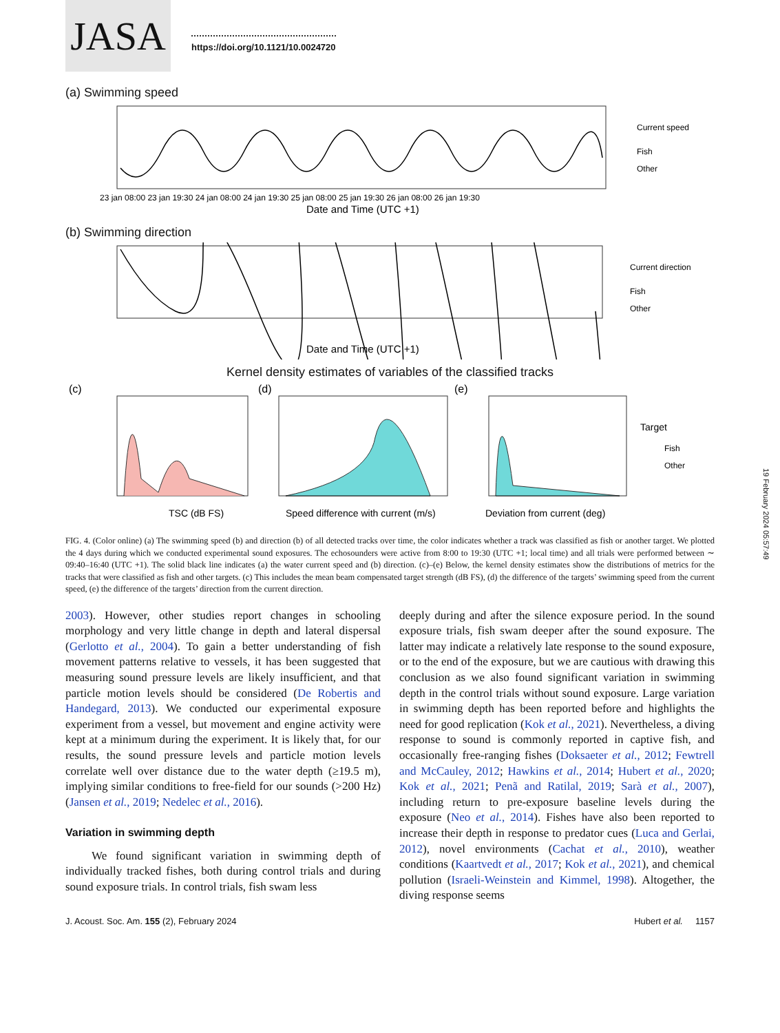JASA
https://doi.org/10.1121/10.0024720
(a) Swimming speed
Current speed
Fish
Other
Date and Time (UTC +1)
23 jan 08:00 23 jan 19:30 24 jan 08:00 24 jan 19:30 25 jan 08:00 25 jan 19:30 26 jan 08:00 26 jan 19:30
(b) Swimming direction
Current direction
Fish
Other
Date and Time (UTC +1)
Kernel density estimates of variables of the classified tracks
(c)
(d)
(e)
TSC (dB FS)
Speed difference with current (m/s)
Deviation from current (deg)
Target
Fish
Other
FIG. 4. (Color online) (a) The swimming speed (b) and direction (b) of all detected tracks over time, the color indicates whether a track was classified as fish or another target. We plotted the 4 days during which we conducted experimental sound exposures. The echosounders were active from 8:00 to 19:30 (UTC +1; local time) and all trials were performed between ∼ 09:40–16:40 (UTC +1). The solid black line indicates (a) the water current speed and (b) direction. (c)–(e) Below, the kernel density estimates show the distributions of metrics for the tracks that were classified as fish and other targets. (c) This includes the mean beam compensated target strength (dB FS), (d) the difference of the targets’ swimming speed from the current speed, (e) the difference of the targets’ direction from the current direction.
2003). However, other studies report changes in schooling morphology and very little change in depth and lateral dispersal (Gerlotto et al., 2004). To gain a better understanding of fish movement patterns relative to vessels, it has been suggested that measuring sound pressure levels are likely insufficient, and that particle motion levels should be considered (De Robertis and Handegard, 2013). We conducted our experimental exposure experiment from a vessel, but movement and engine activity were kept at a minimum during the experiment. It is likely that, for our results, the sound pressure levels and particle motion levels correlate well over distance due to the water depth (≥19.5 m), implying similar conditions to free-field for our sounds (>200 Hz) (Jansen et al., 2019; Nedelec et al., 2016).
Variation in swimming depth
We found significant variation in swimming depth of individually tracked fishes, both during control trials and during sound exposure trials. In control trials, fish swam less
deeply during and after the silence exposure period. In the sound exposure trials, fish swam deeper after the sound exposure. The latter may indicate a relatively late response to the sound exposure, or to the end of the exposure, but we are cautious with drawing this conclusion as we also found significant variation in swimming depth in the control trials without sound exposure. Large variation in swimming depth has been reported before and highlights the need for good replication (Kok et al., 2021). Nevertheless, a diving response to sound is commonly reported in captive fish, and occasionally free-ranging fishes (Doksaeter et al., 2012; Fewtrell and McCauley, 2012; Hawkins et al., 2014; Hubert et al., 2020; Kok et al., 2021; Penã and Ratilal, 2019; Sarà et al., 2007), including return to pre-exposure baseline levels during the exposure (Neo et al., 2014). Fishes have also been reported to increase their depth in response to predator cues (Luca and Gerlai, 2012), novel environments (Cachat et al., 2010), weather conditions (Kaartvedt et al., 2017; Kok et al., 2021), and chemical pollution (Israeli-Weinstein and Kimmel, 1998). Altogether, the diving response seems
J. Acoust. Soc. Am. 155 (2), February 2024 Hubert et al. 1157
19 February 2024 05:57:49